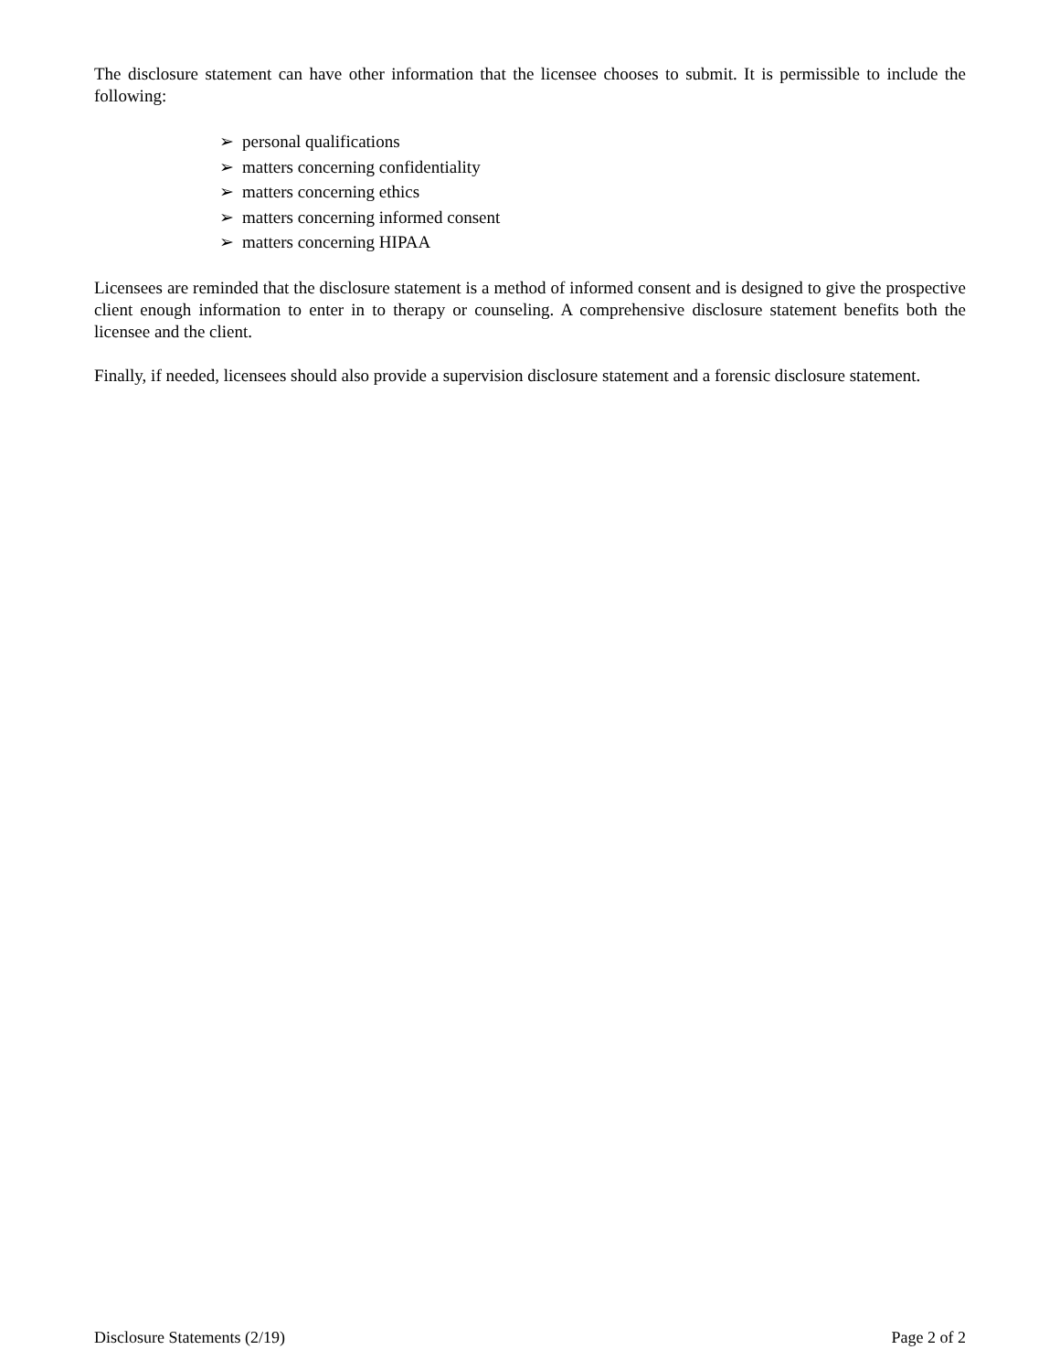The disclosure statement can have other information that the licensee chooses to submit. It is permissible to include the following:
➢ personal qualifications
➢ matters concerning confidentiality
➢ matters concerning ethics
➢ matters concerning informed consent
➢ matters concerning HIPAA
Licensees are reminded that the disclosure statement is a method of informed consent and is designed to give the prospective client enough information to enter in to therapy or counseling. A comprehensive disclosure statement benefits both the licensee and the client.
Finally, if needed, licensees should also provide a supervision disclosure statement and a forensic disclosure statement.
Disclosure Statements (2/19) Page 2 of 2